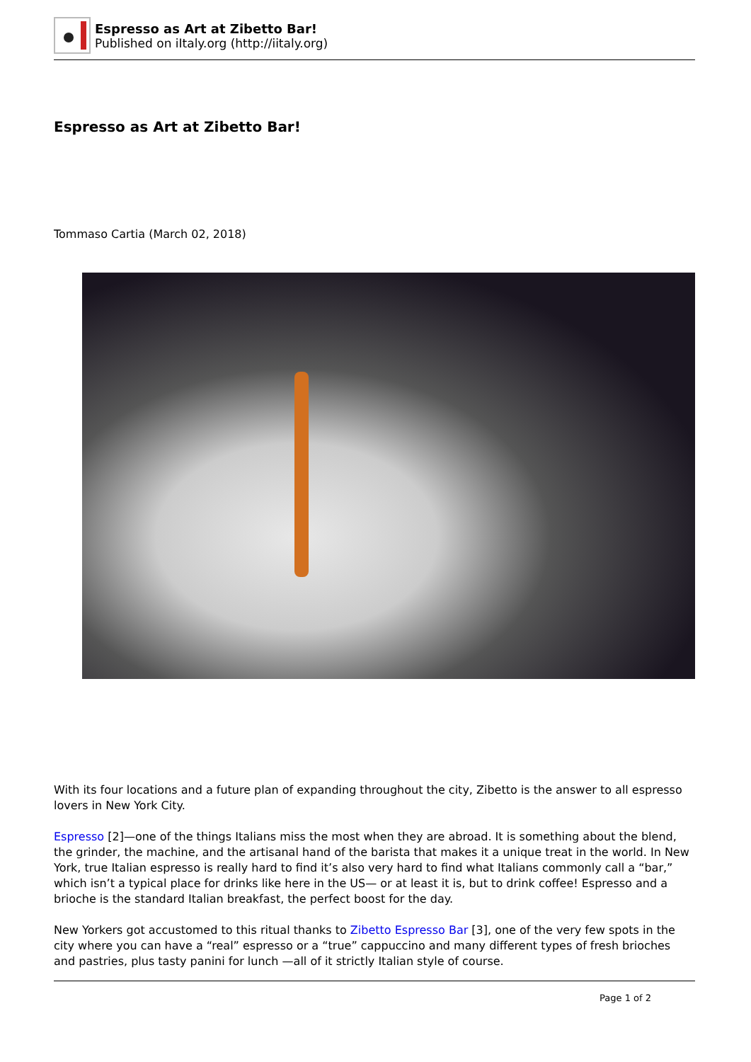Espresso as Art at Zibetto Bar!
Published on iItaly.org (http://iitaly.org)
Espresso as Art at Zibetto Bar!
Tommaso Cartia (March 02, 2018)
With its four locations and a future plan of expanding throughout the city, Zibetto is the answer to all espresso lovers in New York City.
Espresso [2]—one of the things Italians miss the most when they are abroad. It is something about the blend, the grinder, the machine, and the artisanal hand of the barista that makes it a unique treat in the world. In New York, true Italian espresso is really hard to find it’s also very hard to find what Italians commonly call a “bar,” which isn’t a typical place for drinks like here in the US— or at least it is, but to drink coffee! Espresso and a brioche is the standard Italian breakfast, the perfect boost for the day.
New Yorkers got accustomed to this ritual thanks to Zibetto Espresso Bar [3], one of the very few spots in the city where you can have a “real” espresso or a “true” cappuccino and many different types of fresh brioches and pastries, plus tasty panini for lunch —all of it strictly Italian style of course.
Page 1 of 2